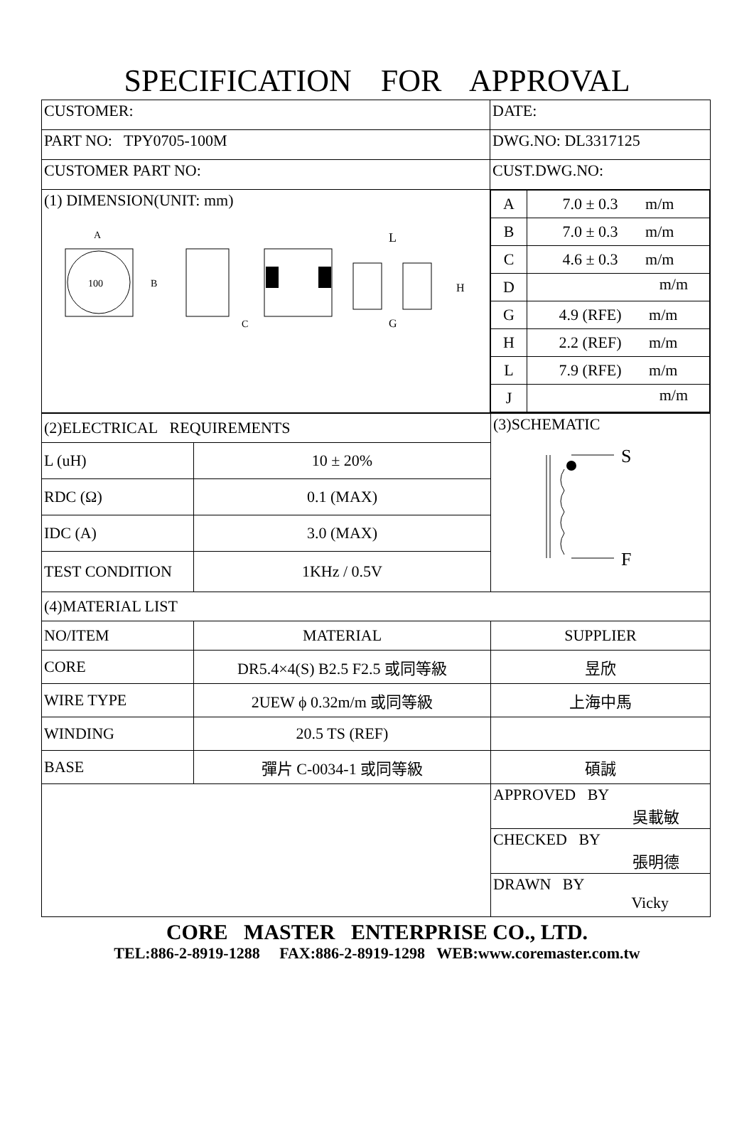SPECIFICATION FOR APPROVAL
| CUSTOMER: | DATE: |
| PART NO: TPY0705-100M | DWG.NO: DL3317125 |
| CUSTOMER PART NO: | CUST.DWG.NO: |
| (1) DIMENSION(UNIT: mm) 100 B A C L G H | / A / 7.0 ± 0.3 m/m / / B / 7.0 ± 0.3 m/m / / C / 4.6 ± 0.3 m/m / / D / m/m / / G / 4.9 (RFE) m/m / / H / 2.2 (REF) m/m / / L / 7.9 (RFE) m/m / / J / m/m / |
| (2)ELECTRICAL REQUIREMENTS | | (3)SCHEMATIC S F |
| L (uH) | 10 ± 20% | |
| RDC (Ω) | 0.1 (MAX) | |
| IDC (A) | 3.0 (MAX) | |
| TEST CONDITION | 1KHz / 0.5V | |
| (4)MATERIAL LIST | | |
| NO/ITEM | MATERIAL | SUPPLIER |
| CORE | DR5.4×4(S) B2.5 F2.5 或同等級 | 昱欣 |
| WIRE TYPE | 2UEW ϕ 0.32m/m 或同等級 | 上海中馬 |
| WINDING | 20.5 TS (REF) | |
| BASE | 彈片 C-0034-1 或同等級 | 碩誠 |
| | | APPROVED BY 吳載敏 |
| | | CHECKED BY 張明德 |
| | | DRAWN BY Vicky |
CORE MASTER ENTERPRISE CO., LTD.
TEL:886-2-8919-1288 FAX:886-2-8919-1298 WEB:www.coremaster.com.tw